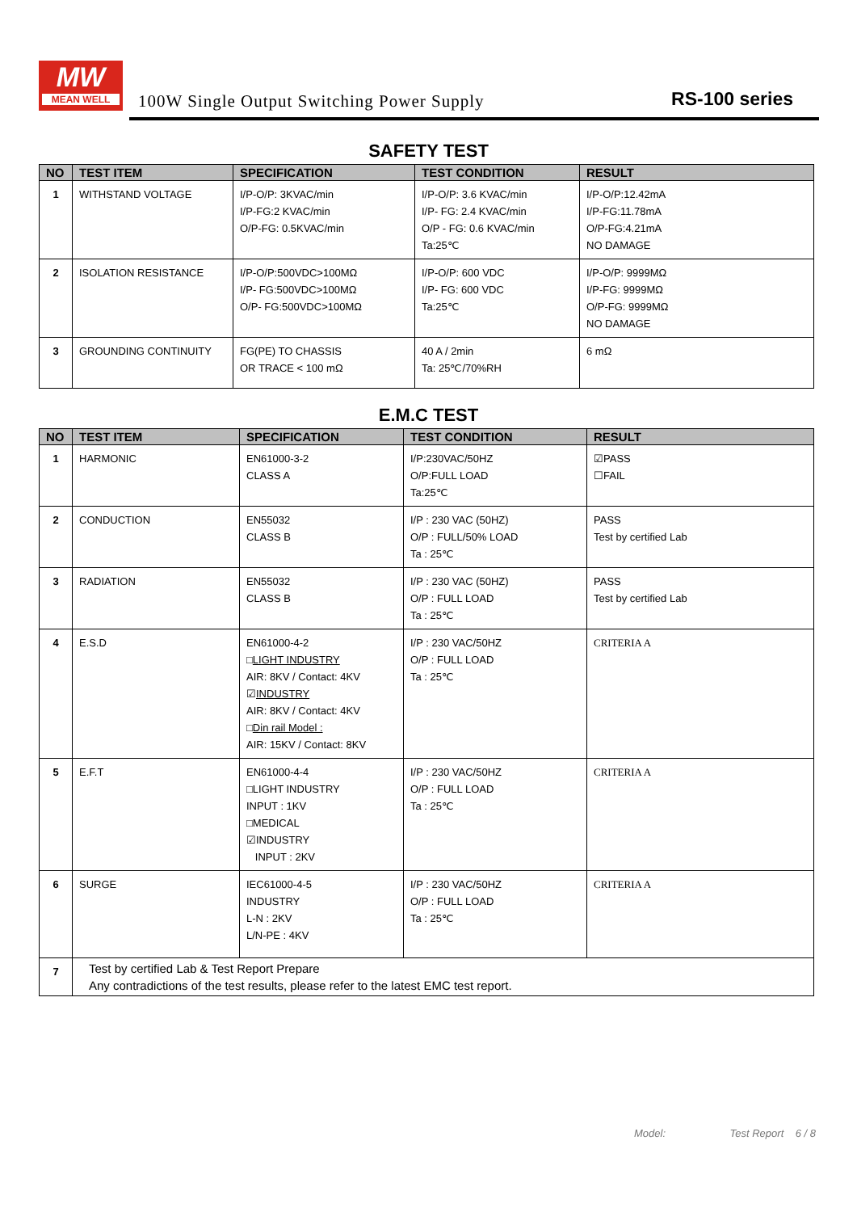MW
MEAN WELL
100W Single Output Switching Power Supply
RS-100 series
SAFETY TEST
| NO | TEST ITEM | SPECIFICATION | TEST CONDITION | RESULT |
| --- | --- | --- | --- | --- |
| 1 | WITHSTAND VOLTAGE | I/P-O/P: 3KVAC/min I/P-FG:2 KVAC/min O/P-FG: 0.5KVAC/min | I/P-O/P: 3.6 KVAC/min I/P- FG: 2.4 KVAC/min O/P - FG: 0.6 KVAC/min Ta:25℃ | I/P-O/P:12.42mA I/P-FG:11.78mA O/P-FG:4.21mA NO DAMAGE |
| 2 | ISOLATION RESISTANCE | I/P-O/P:500VDC>100MΩ I/P- FG:500VDC>100MΩ O/P- FG:500VDC>100MΩ | I/P-O/P: 600 VDC I/P- FG: 600 VDC Ta:25℃ | I/P-O/P: 9999MΩ I/P-FG: 9999MΩ O/P-FG: 9999MΩ NO DAMAGE |
| 3 | GROUNDING CONTINUITY | FG(PE) TO CHASSIS OR TRACE < 100 mΩ | 40 A / 2min Ta: 25℃/70%RH | 6 mΩ |
E.M.C TEST
| NO | TEST ITEM | SPECIFICATION | TEST CONDITION | RESULT |
| --- | --- | --- | --- | --- |
| 1 | HARMONIC | EN61000-3-2 CLASS A | I/P:230VAC/50HZ O/P:FULL LOAD Ta:25℃ | ☑PASS ☐FAIL |
| 2 | CONDUCTION | EN55032 CLASS B | I/P : 230 VAC (50HZ) O/P : FULL/50% LOAD Ta : 25℃ | PASS Test by certified Lab |
| 3 | RADIATION | EN55032 CLASS B | I/P : 230 VAC (50HZ) O/P : FULL LOAD Ta : 25℃ | PASS Test by certified Lab |
| 4 | E.S.D | EN61000-4-2 □ LIGHT INDUSTRY AIR: 8KV / Contact: 4KV ☑ INDUSTRY AIR: 8KV / Contact: 4KV □ Din rail Model : AIR: 15KV / Contact: 8KV | I/P : 230 VAC/50HZ O/P : FULL LOAD Ta : 25℃ | CRITERIA A |
| 5 | E.F.T | EN61000-4-4 □LIGHT INDUSTRY INPUT : 1KV □MEDICAL ☑INDUSTRY INPUT : 2KV | I/P : 230 VAC/50HZ O/P : FULL LOAD Ta : 25℃ | CRITERIA A |
| 6 | SURGE | IEC61000-4-5 INDUSTRY L-N : 2KV L/N-PE : 4KV | I/P : 230 VAC/50HZ O/P : FULL LOAD Ta : 25℃ | CRITERIA A |
| 7 | Test by certified Lab & Test Report Prepare Any contradictions of the test results, please refer to the latest EMC test report. | | | |
Model: Test Report 6 / 8